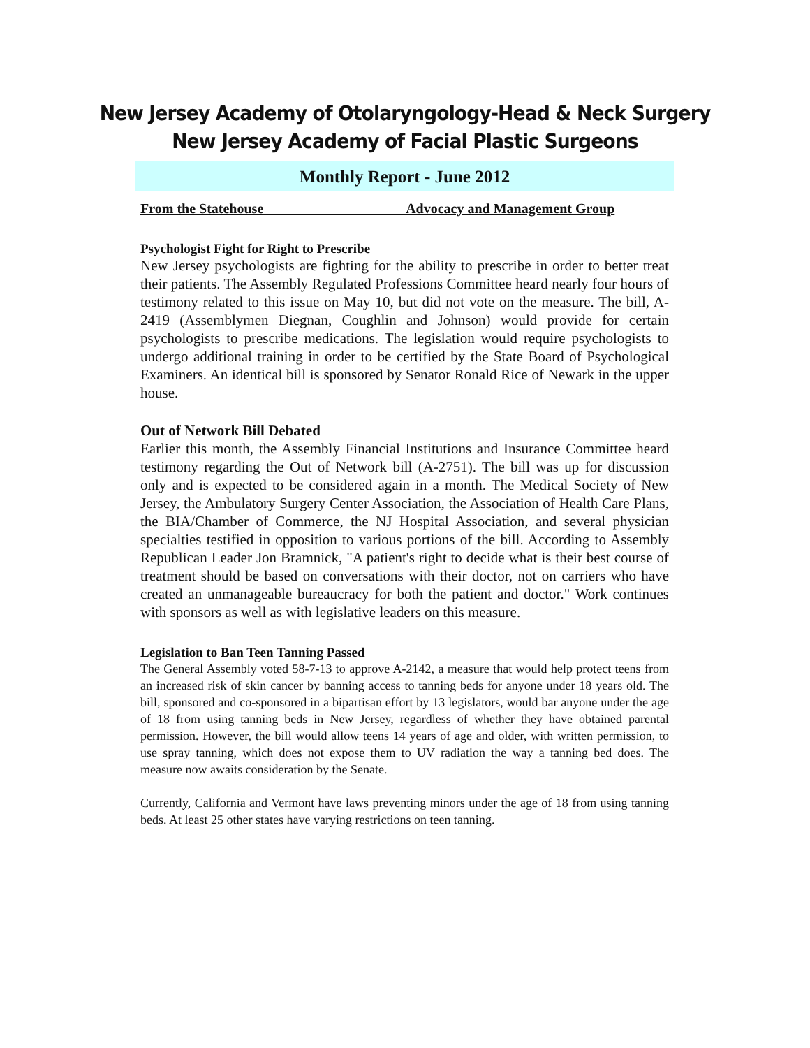New Jersey Academy of Otolaryngology-Head & Neck Surgery
New Jersey Academy of Facial Plastic Surgeons
Monthly Report - June 2012
From the Statehouse Advocacy and Management Group
Psychologist Fight for Right to Prescribe
New Jersey psychologists are fighting for the ability to prescribe in order to better treat their patients. The Assembly Regulated Professions Committee heard nearly four hours of testimony related to this issue on May 10, but did not vote on the measure. The bill, A-2419 (Assemblymen Diegnan, Coughlin and Johnson) would provide for certain psychologists to prescribe medications. The legislation would require psychologists to undergo additional training in order to be certified by the State Board of Psychological Examiners. An identical bill is sponsored by Senator Ronald Rice of Newark in the upper house.
Out of Network Bill Debated
Earlier this month, the Assembly Financial Institutions and Insurance Committee heard testimony regarding the Out of Network bill (A-2751). The bill was up for discussion only and is expected to be considered again in a month. The Medical Society of New Jersey, the Ambulatory Surgery Center Association, the Association of Health Care Plans, the BIA/Chamber of Commerce, the NJ Hospital Association, and several physician specialties testified in opposition to various portions of the bill. According to Assembly Republican Leader Jon Bramnick, "A patient's right to decide what is their best course of treatment should be based on conversations with their doctor, not on carriers who have created an unmanageable bureaucracy for both the patient and doctor." Work continues with sponsors as well as with legislative leaders on this measure.
Legislation to Ban Teen Tanning Passed
The General Assembly voted 58-7-13 to approve A-2142, a measure that would help protect teens from an increased risk of skin cancer by banning access to tanning beds for anyone under 18 years old. The bill, sponsored and co-sponsored in a bipartisan effort by 13 legislators, would bar anyone under the age of 18 from using tanning beds in New Jersey, regardless of whether they have obtained parental permission. However, the bill would allow teens 14 years of age and older, with written permission, to use spray tanning, which does not expose them to UV radiation the way a tanning bed does. The measure now awaits consideration by the Senate.
Currently, California and Vermont have laws preventing minors under the age of 18 from using tanning beds. At least 25 other states have varying restrictions on teen tanning.